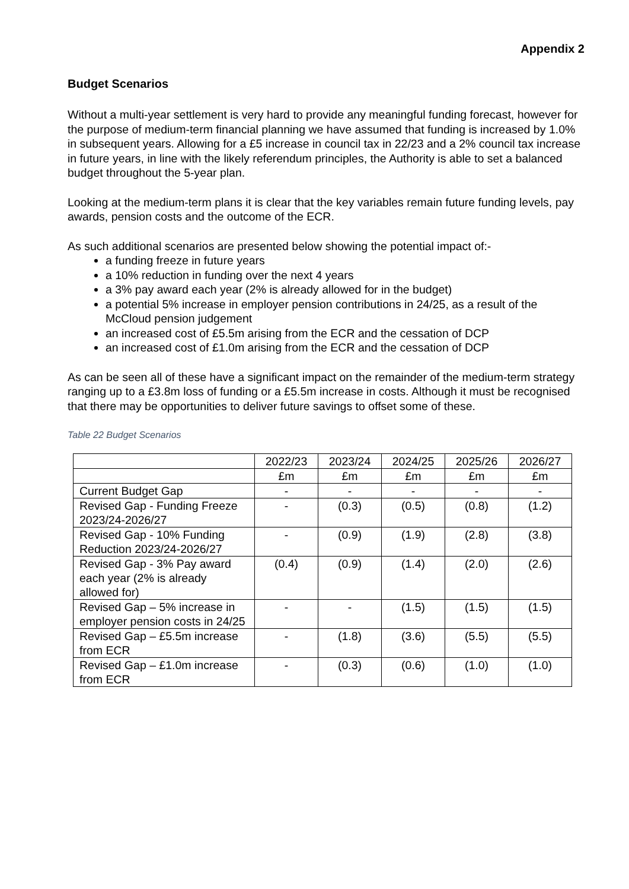Appendix 2
Budget Scenarios
Without a multi-year settlement is very hard to provide any meaningful funding forecast, however for the purpose of medium-term financial planning we have assumed that funding is increased by 1.0% in subsequent years. Allowing for a £5 increase in council tax in 22/23 and a 2% council tax increase in future years, in line with the likely referendum principles, the Authority is able to set a balanced budget throughout the 5-year plan.
Looking at the medium-term plans it is clear that the key variables remain future funding levels, pay awards, pension costs and the outcome of the ECR.
As such additional scenarios are presented below showing the potential impact of:-
a funding freeze in future years
a 10% reduction in funding over the next 4 years
a 3% pay award each year (2% is already allowed for in the budget)
a potential 5% increase in employer pension contributions in 24/25, as a result of the McCloud pension judgement
an increased cost of £5.5m arising from the ECR and the cessation of DCP
an increased cost of £1.0m arising from the ECR and the cessation of DCP
As can be seen all of these have a significant impact on the remainder of the medium-term strategy ranging up to a £3.8m loss of funding or a £5.5m increase in costs. Although it must be recognised that there may be opportunities to deliver future savings to offset some of these.
Table 22 Budget Scenarios
| | 2022/23 | 2023/24 | 2024/25 | 2025/26 | 2026/27 |
| | £m | £m | £m | £m | £m |
| Current Budget Gap | - | - | - | - | - |
| Revised Gap - Funding Freeze 2023/24-2026/27 | - | (0.3) | (0.5) | (0.8) | (1.2) |
| Revised Gap - 10% Funding Reduction 2023/24-2026/27 | - | (0.9) | (1.9) | (2.8) | (3.8) |
| Revised Gap - 3% Pay award each year (2% is already allowed for) | (0.4) | (0.9) | (1.4) | (2.0) | (2.6) |
| Revised Gap – 5% increase in employer pension costs in 24/25 | - | - | (1.5) | (1.5) | (1.5) |
| Revised Gap – £5.5m increase from ECR | - | (1.8) | (3.6) | (5.5) | (5.5) |
| Revised Gap – £1.0m increase from ECR | - | (0.3) | (0.6) | (1.0) | (1.0) |